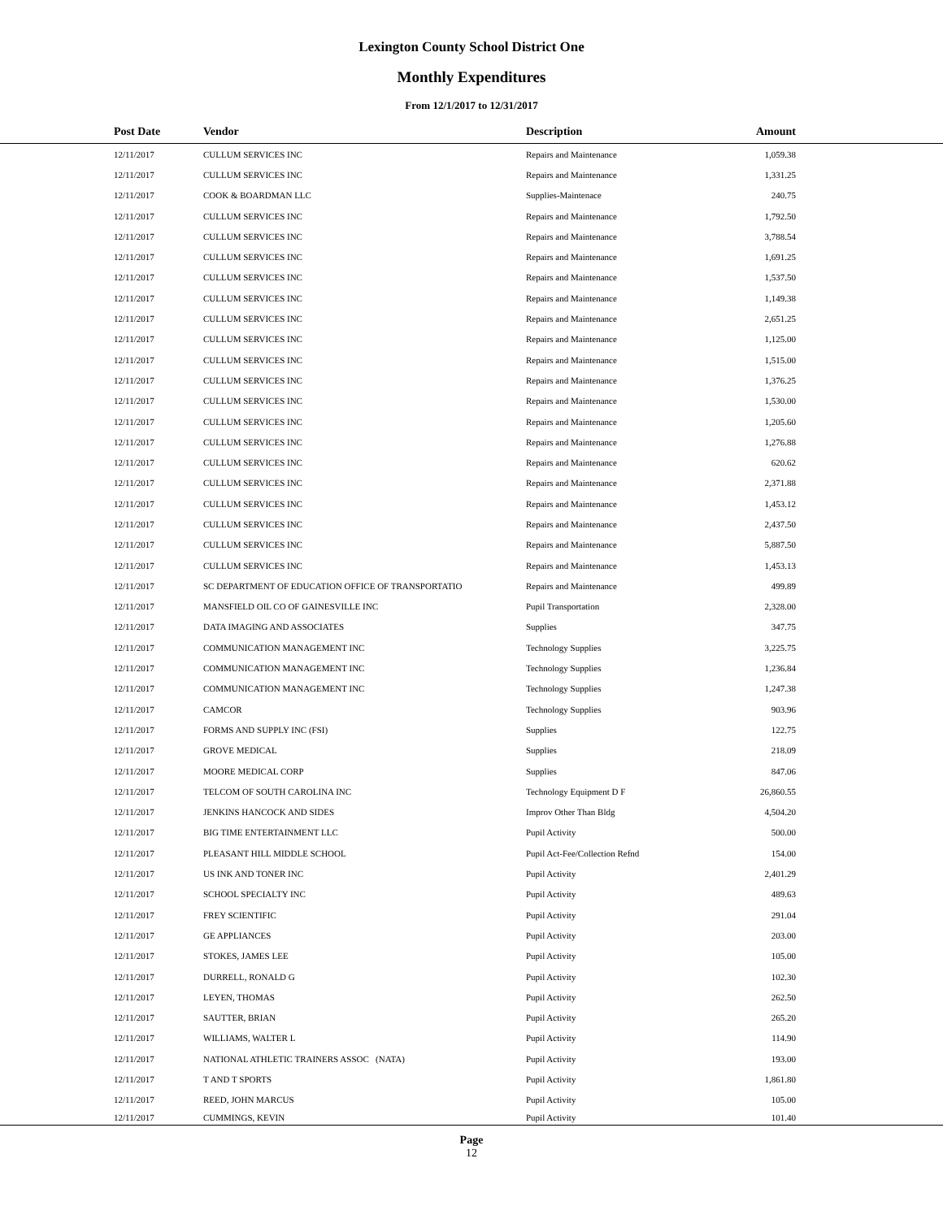Lexington County School District One
Monthly Expenditures
From 12/1/2017 to 12/31/2017
| Post Date | Vendor | Description | Amount | |
| --- | --- | --- | --- | --- |
| 12/11/2017 | CULLUM SERVICES INC | Repairs and Maintenance | 1,059.38 | |
| 12/11/2017 | CULLUM SERVICES INC | Repairs and Maintenance | 1,331.25 | |
| 12/11/2017 | COOK & BOARDMAN LLC | Supplies-Maintenace | 240.75 | |
| 12/11/2017 | CULLUM SERVICES INC | Repairs and Maintenance | 1,792.50 | |
| 12/11/2017 | CULLUM SERVICES INC | Repairs and Maintenance | 3,788.54 | |
| 12/11/2017 | CULLUM SERVICES INC | Repairs and Maintenance | 1,691.25 | |
| 12/11/2017 | CULLUM SERVICES INC | Repairs and Maintenance | 1,537.50 | |
| 12/11/2017 | CULLUM SERVICES INC | Repairs and Maintenance | 1,149.38 | |
| 12/11/2017 | CULLUM SERVICES INC | Repairs and Maintenance | 2,651.25 | |
| 12/11/2017 | CULLUM SERVICES INC | Repairs and Maintenance | 1,125.00 | |
| 12/11/2017 | CULLUM SERVICES INC | Repairs and Maintenance | 1,515.00 | |
| 12/11/2017 | CULLUM SERVICES INC | Repairs and Maintenance | 1,376.25 | |
| 12/11/2017 | CULLUM SERVICES INC | Repairs and Maintenance | 1,530.00 | |
| 12/11/2017 | CULLUM SERVICES INC | Repairs and Maintenance | 1,205.60 | |
| 12/11/2017 | CULLUM SERVICES INC | Repairs and Maintenance | 1,276.88 | |
| 12/11/2017 | CULLUM SERVICES INC | Repairs and Maintenance | 620.62 | |
| 12/11/2017 | CULLUM SERVICES INC | Repairs and Maintenance | 2,371.88 | |
| 12/11/2017 | CULLUM SERVICES INC | Repairs and Maintenance | 1,453.12 | |
| 12/11/2017 | CULLUM SERVICES INC | Repairs and Maintenance | 2,437.50 | |
| 12/11/2017 | CULLUM SERVICES INC | Repairs and Maintenance | 5,887.50 | |
| 12/11/2017 | CULLUM SERVICES INC | Repairs and Maintenance | 1,453.13 | |
| 12/11/2017 | SC DEPARTMENT OF EDUCATION OFFICE OF TRANSPORTATIO | Repairs and Maintenance | 499.89 | |
| 12/11/2017 | MANSFIELD OIL CO OF GAINESVILLE INC | Pupil Transportation | 2,328.00 | |
| 12/11/2017 | DATA IMAGING AND ASSOCIATES | Supplies | 347.75 | |
| 12/11/2017 | COMMUNICATION MANAGEMENT INC | Technology Supplies | 3,225.75 | |
| 12/11/2017 | COMMUNICATION MANAGEMENT INC | Technology Supplies | 1,236.84 | |
| 12/11/2017 | COMMUNICATION MANAGEMENT INC | Technology Supplies | 1,247.38 | |
| 12/11/2017 | CAMCOR | Technology Supplies | 903.96 | |
| 12/11/2017 | FORMS AND SUPPLY INC (FSI) | Supplies | 122.75 | |
| 12/11/2017 | GROVE MEDICAL | Supplies | 218.09 | |
| 12/11/2017 | MOORE MEDICAL CORP | Supplies | 847.06 | |
| 12/11/2017 | TELCOM OF SOUTH CAROLINA INC | Technology Equipment D F | 26,860.55 | |
| 12/11/2017 | JENKINS HANCOCK AND SIDES | Improv Other Than Bldg | 4,504.20 | |
| 12/11/2017 | BIG TIME ENTERTAINMENT LLC | Pupil Activity | 500.00 | |
| 12/11/2017 | PLEASANT HILL MIDDLE SCHOOL | Pupil Act-Fee/Collection Refnd | 154.00 | |
| 12/11/2017 | US INK AND TONER INC | Pupil Activity | 2,401.29 | |
| 12/11/2017 | SCHOOL SPECIALTY INC | Pupil Activity | 489.63 | |
| 12/11/2017 | FREY SCIENTIFIC | Pupil Activity | 291.04 | |
| 12/11/2017 | GE APPLIANCES | Pupil Activity | 203.00 | |
| 12/11/2017 | STOKES, JAMES LEE | Pupil Activity | 105.00 | |
| 12/11/2017 | DURRELL, RONALD G | Pupil Activity | 102.30 | |
| 12/11/2017 | LEYEN, THOMAS | Pupil Activity | 262.50 | |
| 12/11/2017 | SAUTTER, BRIAN | Pupil Activity | 265.20 | |
| 12/11/2017 | WILLIAMS, WALTER L | Pupil Activity | 114.90 | |
| 12/11/2017 | NATIONAL ATHLETIC TRAINERS ASSOC (NATA) | Pupil Activity | 193.00 | |
| 12/11/2017 | T AND T SPORTS | Pupil Activity | 1,861.80 | |
| 12/11/2017 | REED, JOHN MARCUS | Pupil Activity | 105.00 | |
| 12/11/2017 | CUMMINGS, KEVIN | Pupil Activity | 101.40 | |
Page
12